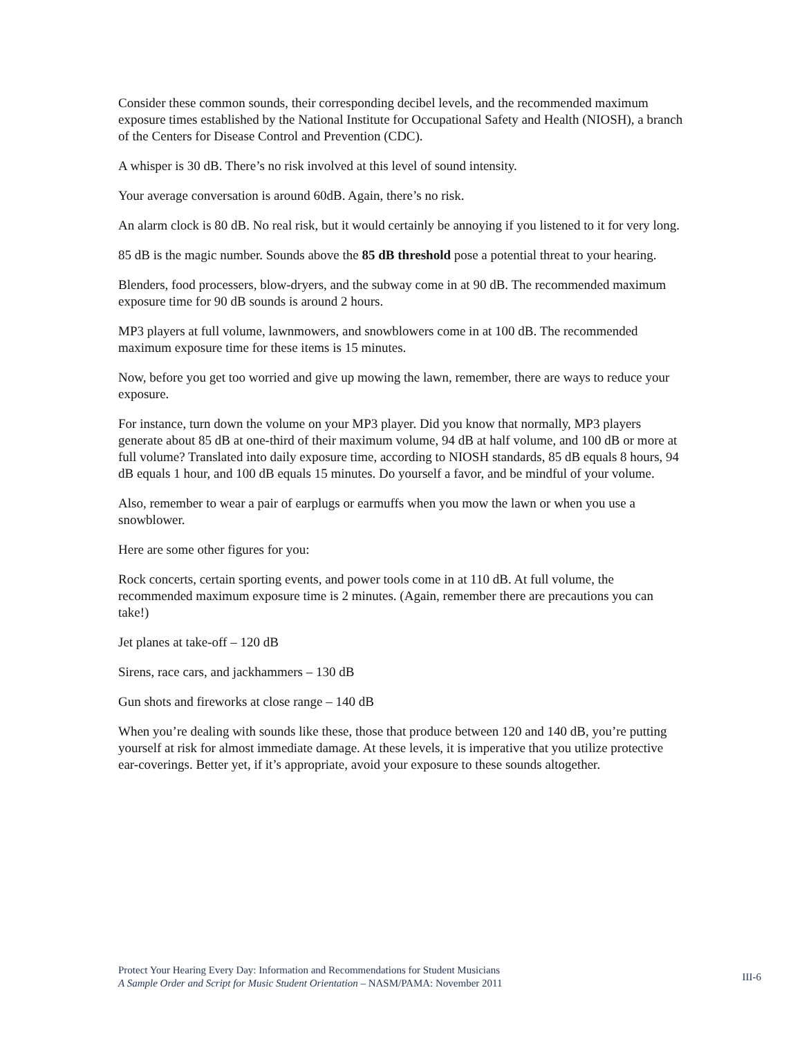Consider these common sounds, their corresponding decibel levels, and the recommended maximum exposure times established by the National Institute for Occupational Safety and Health (NIOSH), a branch of the Centers for Disease Control and Prevention (CDC).
A whisper is 30 dB. There’s no risk involved at this level of sound intensity.
Your average conversation is around 60dB. Again, there’s no risk.
An alarm clock is 80 dB. No real risk, but it would certainly be annoying if you listened to it for very long.
85 dB is the magic number. Sounds above the 85 dB threshold pose a potential threat to your hearing.
Blenders, food processers, blow-dryers, and the subway come in at 90 dB. The recommended maximum exposure time for 90 dB sounds is around 2 hours.
MP3 players at full volume, lawnmowers, and snowblowers come in at 100 dB. The recommended maximum exposure time for these items is 15 minutes.
Now, before you get too worried and give up mowing the lawn, remember, there are ways to reduce your exposure.
For instance, turn down the volume on your MP3 player. Did you know that normally, MP3 players generate about 85 dB at one-third of their maximum volume, 94 dB at half volume, and 100 dB or more at full volume? Translated into daily exposure time, according to NIOSH standards, 85 dB equals 8 hours, 94 dB equals 1 hour, and 100 dB equals 15 minutes. Do yourself a favor, and be mindful of your volume.
Also, remember to wear a pair of earplugs or earmuffs when you mow the lawn or when you use a snowblower.
Here are some other figures for you:
Rock concerts, certain sporting events, and power tools come in at 110 dB. At full volume, the recommended maximum exposure time is 2 minutes. (Again, remember there are precautions you can take!)
Jet planes at take-off – 120 dB
Sirens, race cars, and jackhammers – 130 dB
Gun shots and fireworks at close range – 140 dB
When you’re dealing with sounds like these, those that produce between 120 and 140 dB, you’re putting yourself at risk for almost immediate damage. At these levels, it is imperative that you utilize protective ear-coverings. Better yet, if it’s appropriate, avoid your exposure to these sounds altogether.
Protect Your Hearing Every Day: Information and Recommendations for Student Musicians
A Sample Order and Script for Music Student Orientation – NASM/PAMA: November 2011
III-6